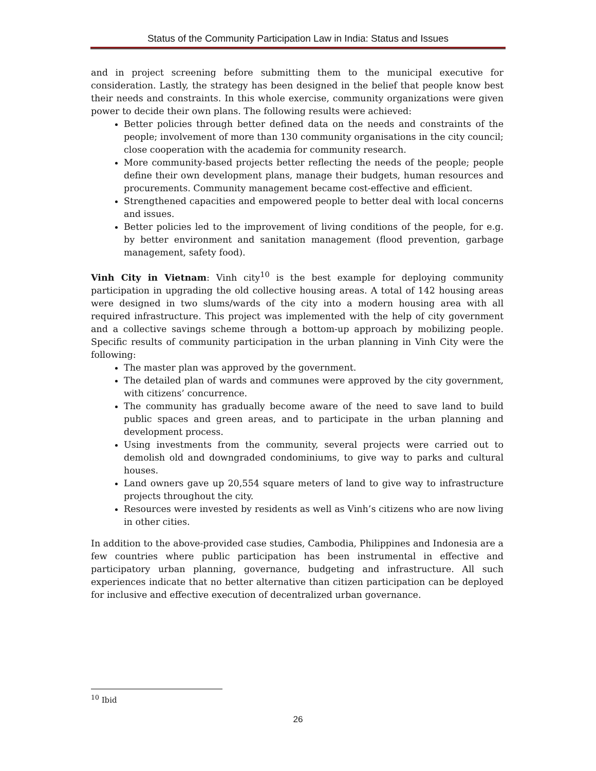Status of the Community Participation Law in India: Status and Issues
and in project screening before submitting them to the municipal executive for consideration. Lastly, the strategy has been designed in the belief that people know best their needs and constraints. In this whole exercise, community organizations were given power to decide their own plans. The following results were achieved:
Better policies through better defined data on the needs and constraints of the people; involvement of more than 130 community organisations in the city council; close cooperation with the academia for community research.
More community-based projects better reflecting the needs of the people; people define their own development plans, manage their budgets, human resources and procurements. Community management became cost-effective and efficient.
Strengthened capacities and empowered people to better deal with local concerns and issues.
Better policies led to the improvement of living conditions of the people, for e.g. by better environment and sanitation management (flood prevention, garbage management, safety food).
Vinh City in Vietnam: Vinh city<sup>10</sup> is the best example for deploying community participation in upgrading the old collective housing areas. A total of 142 housing areas were designed in two slums/wards of the city into a modern housing area with all required infrastructure. This project was implemented with the help of city government and a collective savings scheme through a bottom-up approach by mobilizing people. Specific results of community participation in the urban planning in Vinh City were the following:
The master plan was approved by the government.
The detailed plan of wards and communes were approved by the city government, with citizens’ concurrence.
The community has gradually become aware of the need to save land to build public spaces and green areas, and to participate in the urban planning and development process.
Using investments from the community, several projects were carried out to demolish old and downgraded condominiums, to give way to parks and cultural houses.
Land owners gave up 20,554 square meters of land to give way to infrastructure projects throughout the city.
Resources were invested by residents as well as Vinh’s citizens who are now living in other cities.
In addition to the above-provided case studies, Cambodia, Philippines and Indonesia are a few countries where public participation has been instrumental in effective and participatory urban planning, governance, budgeting and infrastructure. All such experiences indicate that no better alternative than citizen participation can be deployed for inclusive and effective execution of decentralized urban governance.
<sup>10</sup> Ibid
26